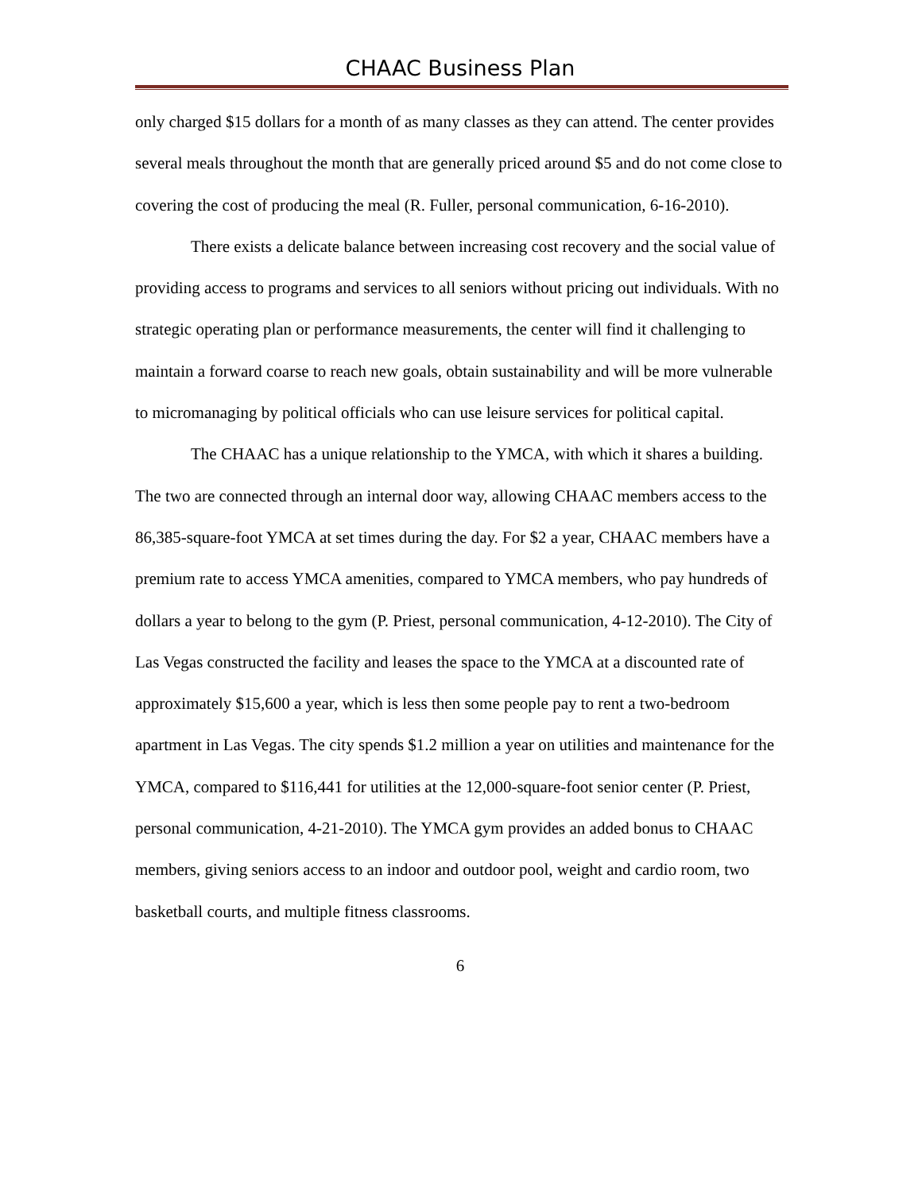CHAAC Business Plan
only charged $15 dollars for a month of as many classes as they can attend. The center provides several meals throughout the month that are generally priced around $5 and do not come close to covering the cost of producing the meal (R. Fuller, personal communication, 6-16-2010).
There exists a delicate balance between increasing cost recovery and the social value of providing access to programs and services to all seniors without pricing out individuals. With no strategic operating plan or performance measurements, the center will find it challenging to maintain a forward coarse to reach new goals, obtain sustainability and will be more vulnerable to micromanaging by political officials who can use leisure services for political capital.
The CHAAC has a unique relationship to the YMCA, with which it shares a building. The two are connected through an internal door way, allowing CHAAC members access to the 86,385-square-foot YMCA at set times during the day. For $2 a year, CHAAC members have a premium rate to access YMCA amenities, compared to YMCA members, who pay hundreds of dollars a year to belong to the gym (P. Priest, personal communication, 4-12-2010). The City of Las Vegas constructed the facility and leases the space to the YMCA at a discounted rate of approximately $15,600 a year, which is less then some people pay to rent a two-bedroom apartment in Las Vegas. The city spends $1.2 million a year on utilities and maintenance for the YMCA, compared to $116,441 for utilities at the 12,000-square-foot senior center (P. Priest, personal communication, 4-21-2010). The YMCA gym provides an added bonus to CHAAC members, giving seniors access to an indoor and outdoor pool, weight and cardio room, two basketball courts, and multiple fitness classrooms.
6